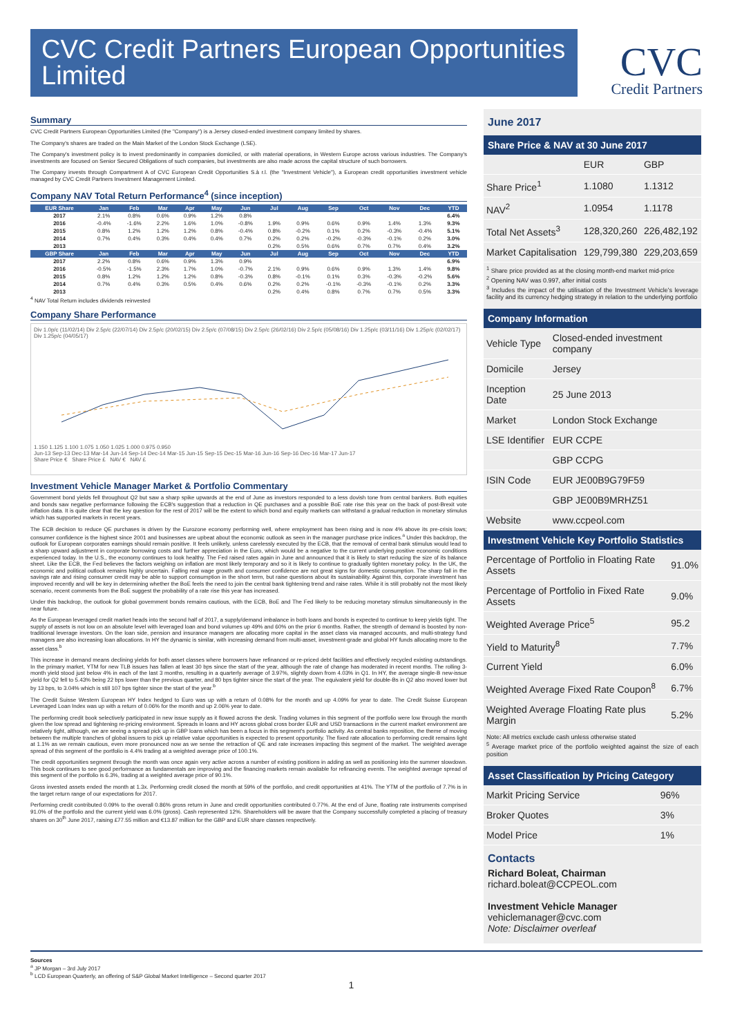CVC Credit Partners European Opportunities Limited
CVC
Credit Partners
Summary
CVC Credit Partners European Opportunities Limited (the "Company") is a Jersey closed-ended investment company limited by shares.
The Company's shares are traded on the Main Market of the London Stock Exchange (LSE).
The Company's investment policy is to invest predominantly in companies domiciled, or with material operations, in Western Europe across various industries. The Company's investments are focused on Senior Secured Obligations of such companies, but investments are also made across the capital structure of such borrowers.
The Company invests through Compartment A of CVC European Credit Opportunities S.à r.l. (the "Investment Vehicle"), a European credit opportunities investment vehicle managed by CVC Credit Partners Investment Management Limited.
Company NAV Total Return Performance<sup>4</sup> (since inception)
| EUR Share | Jan | Feb | Mar | Apr | May | Jun | Jul | Aug | Sep | Oct | Nov | Dec | YTD |
| --- | --- | --- | --- | --- | --- | --- | --- | --- | --- | --- | --- | --- | --- |
| 2017 | 2.1% | 0.8% | 0.6% | 0.9% | 1.2% | 0.8% | | | | | | | 6.4% |
| 2016 | -0.4% | -1.6% | 2.2% | 1.6% | 1.0% | -0.8% | 1.9% | 0.9% | 0.6% | 0.9% | 1.4% | 1.3% | 9.3% |
| 2015 | 0.8% | 1.2% | 1.2% | 1.2% | 0.8% | -0.4% | 0.8% | -0.2% | 0.1% | 0.2% | -0.3% | -0.4% | 5.1% |
| 2014 | 0.7% | 0.4% | 0.3% | 0.4% | 0.4% | 0.7% | 0.2% | 0.2% | -0.2% | -0.3% | -0.1% | 0.2% | 3.0% |
| 2013 | | | | | | | 0.2% | 0.5% | 0.6% | 0.7% | 0.7% | 0.4% | 3.2% |
| GBP Share | Jan | Feb | Mar | Apr | May | Jun | Jul | Aug | Sep | Oct | Nov | Dec | YTD |
| 2017 | 2.2% | 0.8% | 0.6% | 0.9% | 1.3% | 0.9% | | | | | | | 6.9% |
| 2016 | -0.5% | -1.5% | 2.3% | 1.7% | 1.0% | -0.7% | 2.1% | 0.9% | 0.6% | 0.9% | 1.3% | 1.4% | 9.8% |
| 2015 | 0.8% | 1.2% | 1.2% | 1.2% | 0.8% | -0.3% | 0.8% | -0.1% | 0.1% | 0.3% | -0.3% | -0.2% | 5.6% |
| 2014 | 0.7% | 0.4% | 0.3% | 0.5% | 0.4% | 0.6% | 0.2% | 0.2% | -0.1% | -0.3% | -0.1% | 0.2% | 3.3% |
| 2013 | | | | | | | 0.2% | 0.4% | 0.8% | 0.7% | 0.7% | 0.5% | 3.3% |
<sup>4</sup> NAV Total Return includes dividends reinvested
Company Share Performance
Div 1.0p/c (11/02/14) Div 2.5p/c (22/07/14) Div 2.5p/c (20/02/15) Div 2.5p/c (07/08/15) Div 2.5p/c (26/02/16) Div 2.5p/c (05/08/16) Div 1.25p/c (03/11/16) Div 1.25p/c (02/02/17) Div 1.25p/c (04/05/17)
1.150 1.125 1.100 1.075 1.050 1.025 1.000 0.975 0.950
Jun-13 Sep-13 Dec-13 Mar-14 Jun-14 Sep-14 Dec-14 Mar-15 Jun-15 Sep-15 Dec-15 Mar-16 Jun-16 Sep-16 Dec-16 Mar-17 Jun-17
Share Price € Share Price £ NAV € NAV £
Investment Vehicle Manager Market & Portfolio Commentary
Government bond yields fell throughout Q2 but saw a sharp spike upwards at the end of June as investors responded to a less dovish tone from central bankers. Both equities and bonds saw negative performance following the ECB's suggestion that a reduction in QE purchases and a possible BoE rate rise this year on the back of post-Brexit vote inflation data. It is quite clear that the key question for the rest of 2017 will be the extent to which bond and equity markets can withstand a gradual reduction in monetary stimulus which has supported markets in recent years.
The ECB decision to reduce QE purchases is driven by the Eurozone economy performing well, where employment has been rising and is now 4% above its pre-crisis lows; consumer confidence is the highest since 2001 and businesses are upbeat about the economic outlook as seen in the manager purchase price indices.<sup>a</sup> Under this backdrop, the outlook for European corporates earnings should remain positive. It feels unlikely, unless carelessly executed by the ECB, that the removal of central bank stimulus would lead to a sharp upward adjustment in corporate borrowing costs and further appreciation in the Euro, which would be a negative to the current underlying positive economic conditions experienced today. In the U.S., the economy continues to look healthy. The Fed raised rates again in June and announced that it is likely to start reducing the size of its balance sheet. Like the ECB, the Fed believes the factors weighing on inflation are most likely temporary and so it is likely to continue to gradually tighten monetary policy. In the UK, the economic and political outlook remains highly uncertain. Falling real wage growth and consumer confidence are not great signs for domestic consumption. The sharp fall in the savings rate and rising consumer credit may be able to support consumption in the short term, but raise questions about its sustainability. Against this, corporate investment has improved recently and will be key in determining whether the BoE feels the need to join the central bank tightening trend and raise rates. While it is still probably not the most likely scenario, recent comments from the BoE suggest the probability of a rate rise this year has increased.
Under this backdrop, the outlook for global government bonds remains cautious, with the ECB, BoE and The Fed likely to be reducing monetary stimulus simultaneously in the near future.
As the European leveraged credit market heads into the second half of 2017, a supply/demand imbalance in both loans and bonds is expected to continue to keep yields tight. The supply of assets is not low on an absolute level with leveraged loan and bond volumes up 49% and 60% on the prior 6 months. Rather, the strength of demand is boosted by non-traditional leverage investors. On the loan side, pension and insurance managers are allocating more capital in the asset class via managed accounts, and multi-strategy fund managers are also increasing loan allocations. In HY the dynamic is similar, with increasing demand from multi-asset, investment-grade and global HY funds allocating more to the asset class.<sup>b</sup>
This increase in demand means declining yields for both asset classes where borrowers have refinanced or re-priced debt facilities and effectively recycled existing outstandings. In the primary market, YTM for new TLB issues has fallen at least 30 bps since the start of the year, although the rate of change has moderated in recent months. The rolling 3-month yield stood just below 4% in each of the last 3 months, resulting in a quarterly average of 3.97%, slightly down from 4.03% in Q1. In HY, the average single-B new-issue yield for Q2 fell to 5.43% being 22 bps lower than the previous quarter, and 80 bps tighter since the start of the year. The equivalent yield for double-Bs in Q2 also moved lower but by 13 bps, to 3.04% which is still 107 bps tighter since the start of the year.<sup>b</sup>
The Credit Suisse Western European HY Index hedged to Euro was up with a return of 0.08% for the month and up 4.09% for year to date. The Credit Suisse European Leveraged Loan Index was up with a return of 0.06% for the month and up 2.06% year to date.
The performing credit book selectively participated in new issue supply as it flowed across the desk. Trading volumes in this segment of the portfolio were low through the month given the low spread and tightening re-pricing environment. Spreads in loans and HY across global cross border EUR and USD transactions in the current market environment are relatively tight, although, we are seeing a spread pick up in GBP loans which has been a focus in this segment's portfolio activity. As central banks reposition, the theme of moving between the multiple tranches of global issuers to pick up relative value opportunities is expected to present opportunity. The fixed rate allocation to performing credit remains light at 1.1% as we remain cautious, even more pronounced now as we sense the retraction of QE and rate increases impacting this segment of the market. The weighted average spread of this segment of the portfolio is 4.4% trading at a weighted average price of 100.1%.
The credit opportunities segment through the month was once again very active across a number of existing positions in adding as well as positioning into the summer slowdown. This book continues to see good performance as fundamentals are improving and the financing markets remain available for refinancing events. The weighted average spread of this segment of the portfolio is 6.3%, trading at a weighted average price of 90.1%.
Gross invested assets ended the month at 1.3x. Performing credit closed the month at 59% of the portfolio, and credit opportunities at 41%. The YTM of the portfolio of 7.7% is in the target return range of our expectations for 2017.
Performing credit contributed 0.09% to the overall 0.86% gross return in June and credit opportunities contributed 0.77%. At the end of June, floating rate instruments comprised 91.0% of the portfolio and the current yield was 6.0% (gross). Cash represented 12%. Shareholders will be aware that the Company successfully completed a placing of treasury shares on 30<sup>th</sup> June 2017, raising £77.55 million and €13.87 million for the GBP and EUR share classes respectively.
June 2017
Share Price & NAV at 30 June 2017
| | EUR | GBP |
| Share Price<sup>1</sup> | 1.1080 | 1.1312 |
| NAV<sup>2</sup> | 1.0954 | 1.1178 |
| Total Net Assets<sup>3</sup> | 128,320,260 | 226,482,192 |
| Market Capitalisation | 129,799,380 | 229,203,659 |
<sup>1</sup> Share price provided as at the closing month-end market mid-price
<sup>2</sup> Opening NAV was 0.997, after initial costs
<sup>3</sup> Includes the impact of the utilisation of the Investment Vehicle's leverage facility and its currency hedging strategy in relation to the underlying portfolio
Company Information
| Vehicle Type | Closed-ended investment company |
| Domicile | Jersey |
| Inception Date | 25 June 2013 |
| Market | London Stock Exchange |
| LSE Identifier | EUR CCPE |
| | GBP CCPG |
| ISIN Code | EUR JE00B9G79F59 |
| | GBP JE00B9MRHZ51 |
| Website | www.ccpeol.com |
Investment Vehicle Key Portfolio Statistics
| Percentage of Portfolio in Floating Rate Assets | 91.0% |
| Percentage of Portfolio in Fixed Rate Assets | 9.0% |
| Weighted Average Price<sup>5</sup> | 95.2 |
| Yield to Maturity<sup>8</sup> | 7.7% |
| Current Yield | 6.0% |
| Weighted Average Fixed Rate Coupon<sup>8</sup> | 6.7% |
| Weighted Average Floating Rate plus Margin | 5.2% |
Note: All metrics exclude cash unless otherwise stated
<sup>5</sup> Average market price of the portfolio weighted against the size of each position
Asset Classification by Pricing Category
| Markit Pricing Service | 96% |
| Broker Quotes | 3% |
| Model Price | 1% |
Contacts
Richard Boleat, Chairman
richard.boleat@CCPEOL.com
Investment Vehicle Manager
vehiclemanager@cvc.com
Note: Disclaimer overleaf
Sources
<sup>a</sup> JP Morgan – 3rd July 2017
<sup>b</sup> LCD European Quarterly, an offering of S&P Global Market Intelligence – Second quarter 2017
1